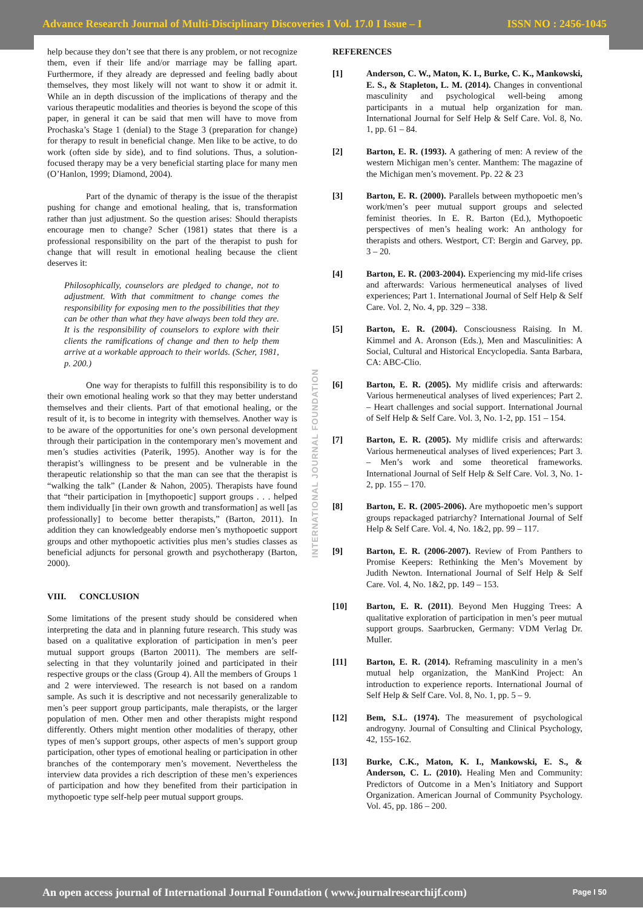Advance Research Journal of Multi-Disciplinary Discoveries I Vol. 17.0 I Issue – I ISSN NO : 2456-1045
help because they don’t see that there is any problem, or not recognize them, even if their life and/or marriage may be falling apart. Furthermore, if they already are depressed and feeling badly about themselves, they most likely will not want to show it or admit it. While an in depth discussion of the implications of therapy and the various therapeutic modalities and theories is beyond the scope of this paper, in general it can be said that men will have to move from Prochaska’s Stage 1 (denial) to the Stage 3 (preparation for change) for therapy to result in beneficial change. Men like to be active, to do work (often side by side), and to find solutions. Thus, a solution-focused therapy may be a very beneficial starting place for many men (O’Hanlon, 1999; Diamond, 2004).
Part of the dynamic of therapy is the issue of the therapist pushing for change and emotional healing, that is, transformation rather than just adjustment. So the question arises: Should therapists encourage men to change? Scher (1981) states that there is a professional responsibility on the part of the therapist to push for change that will result in emotional healing because the client deserves it:
Philosophically, counselors are pledged to change, not to adjustment. With that commitment to change comes the responsibility for exposing men to the possibilities that they can be other than what they have always been told they are. It is the responsibility of counselors to explore with their clients the ramifications of change and then to help them arrive at a workable approach to their worlds. (Scher, 1981, p. 200.)
One way for therapists to fulfill this responsibility is to do their own emotional healing work so that they may better understand themselves and their clients. Part of that emotional healing, or the result of it, is to become in integrity with themselves. Another way is to be aware of the opportunities for one’s own personal development through their participation in the contemporary men’s movement and men’s studies activities (Paterik, 1995). Another way is for the therapist’s willingness to be present and be vulnerable in the therapeutic relationship so that the man can see that the therapist is “walking the talk” (Lander & Nahon, 2005). Therapists have found that “their participation in [mythopoetic] support groups . . . helped them individually [in their own growth and transformation] as well [as professionally] to become better therapists,” (Barton, 2011). In addition they can knowledgeably endorse men’s mythopoetic support groups and other mythopoetic activities plus men’s studies classes as beneficial adjuncts for personal growth and psychotherapy (Barton, 2000).
VIII. CONCLUSION
Some limitations of the present study should be considered when interpreting the data and in planning future research. This study was based on a qualitative exploration of participation in men’s peer mutual support groups (Barton 20011). The members are self-selecting in that they voluntarily joined and participated in their respective groups or the class (Group 4). All the members of Groups 1 and 2 were interviewed. The research is not based on a random sample. As such it is descriptive and not necessarily generalizable to men’s peer support group participants, male therapists, or the larger population of men. Other men and other therapists might respond differently. Others might mention other modalities of therapy, other types of men’s support groups, other aspects of men’s support group participation, other types of emotional healing or participation in other branches of the contemporary men’s movement. Nevertheless the interview data provides a rich description of these men’s experiences of participation and how they benefited from their participation in mythopoetic type self-help peer mutual support groups.
INTERNATIONAL JOURNAL FOUNDATION
REFERENCES
[1] Anderson, C. W., Maton, K. I., Burke, C. K., Mankowski, E. S., & Stapleton, L. M. (2014). Changes in conventional masculinity and psychological well-being among participants in a mutual help organization for man. International Journal for Self Help & Self Care. Vol. 8, No. 1, pp. 61 – 84.
[2] Barton, E. R. (1993). A gathering of men: A review of the western Michigan men’s center. Manthem: The magazine of the Michigan men’s movement. Pp. 22 & 23
[3] Barton, E. R. (2000). Parallels between mythopoetic men’s work/men’s peer mutual support groups and selected feminist theories. In E. R. Barton (Ed.), Mythopoetic perspectives of men’s healing work: An anthology for therapists and others. Westport, CT: Bergin and Garvey, pp. 3 – 20.
[4] Barton, E. R. (2003-2004). Experiencing my mid-life crises and afterwards: Various hermeneutical analyses of lived experiences; Part 1. International Journal of Self Help & Self Care. Vol. 2, No. 4, pp. 329 – 338.
[5] Barton, E. R. (2004). Consciousness Raising. In M. Kimmel and A. Aronson (Eds.), Men and Masculinities: A Social, Cultural and Historical Encyclopedia. Santa Barbara, CA: ABC-Clio.
[6] Barton, E. R. (2005). My midlife crisis and afterwards: Various hermeneutical analyses of lived experiences; Part 2. – Heart challenges and social support. International Journal of Self Help & Self Care. Vol. 3, No. 1-2, pp. 151 – 154.
[7] Barton, E. R. (2005). My midlife crisis and afterwards: Various hermeneutical analyses of lived experiences; Part 3. – Men’s work and some theoretical frameworks. International Journal of Self Help & Self Care. Vol. 3, No. 1-2, pp. 155 – 170.
[8] Barton, E. R. (2005-2006). Are mythopoetic men’s support groups repackaged patriarchy? International Journal of Self Help & Self Care. Vol. 4, No. 1&2, pp. 99 – 117.
[9] Barton, E. R. (2006-2007). Review of From Panthers to Promise Keepers: Rethinking the Men’s Movement by Judith Newton. International Journal of Self Help & Self Care. Vol. 4, No. 1&2, pp. 149 – 153.
[10] Barton, E. R. (2011). Beyond Men Hugging Trees: A qualitative exploration of participation in men’s peer mutual support groups. Saarbrucken, Germany: VDM Verlag Dr. Muller.
[11] Barton, E. R. (2014). Reframing masculinity in a men’s mutual help organization, the ManKind Project: An introduction to experience reports. International Journal of Self Help & Self Care. Vol. 8, No. 1, pp. 5 – 9.
[12] Bem, S.L. (1974). The measurement of psychological androgyny. Journal of Consulting and Clinical Psychology, 42, 155-162.
[13] Burke, C.K., Maton, K. I., Mankowski, E. S., & Anderson, C. L. (2010). Healing Men and Community: Predictors of Outcome in a Men’s Initiatory and Support Organization. American Journal of Community Psychology. Vol. 45, pp. 186 – 200.
An open access journal of International Journal Foundation ( www.journalresearchijf.com) Page I 50